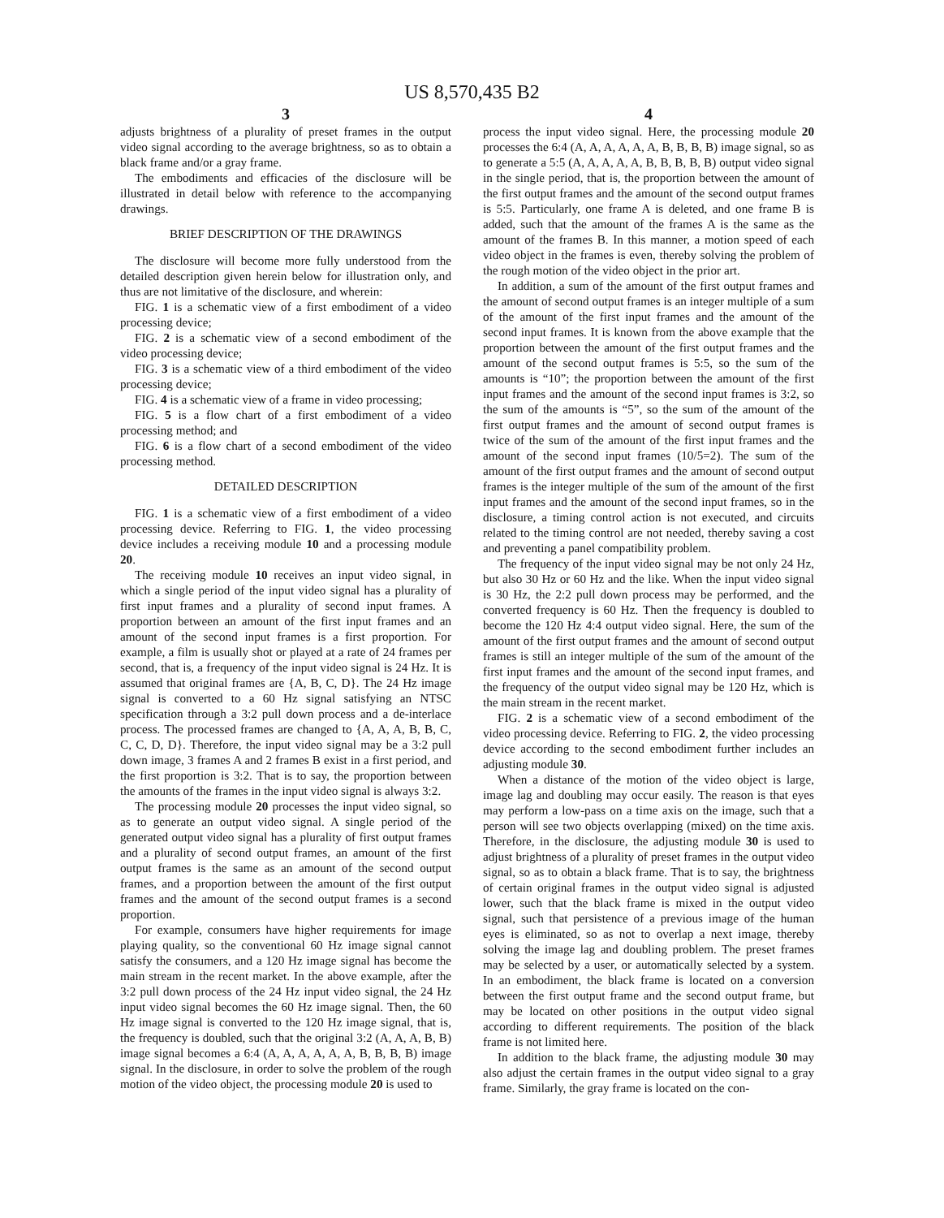US 8,570,435 B2
3
adjusts brightness of a plurality of preset frames in the output video signal according to the average brightness, so as to obtain a black frame and/or a gray frame.
The embodiments and efficacies of the disclosure will be illustrated in detail below with reference to the accompanying drawings.
BRIEF DESCRIPTION OF THE DRAWINGS
The disclosure will become more fully understood from the detailed description given herein below for illustration only, and thus are not limitative of the disclosure, and wherein:
FIG. 1 is a schematic view of a first embodiment of a video processing device;
FIG. 2 is a schematic view of a second embodiment of the video processing device;
FIG. 3 is a schematic view of a third embodiment of the video processing device;
FIG. 4 is a schematic view of a frame in video processing;
FIG. 5 is a flow chart of a first embodiment of a video processing method; and
FIG. 6 is a flow chart of a second embodiment of the video processing method.
DETAILED DESCRIPTION
FIG. 1 is a schematic view of a first embodiment of a video processing device. Referring to FIG. 1, the video processing device includes a receiving module 10 and a processing module 20.
The receiving module 10 receives an input video signal, in which a single period of the input video signal has a plurality of first input frames and a plurality of second input frames. A proportion between an amount of the first input frames and an amount of the second input frames is a first proportion. For example, a film is usually shot or played at a rate of 24 frames per second, that is, a frequency of the input video signal is 24 Hz. It is assumed that original frames are {A, B, C, D}. The 24 Hz image signal is converted to a 60 Hz signal satisfying an NTSC specification through a 3:2 pull down process and a de-interlace process. The processed frames are changed to {A, A, A, B, B, C, C, C, D, D}. Therefore, the input video signal may be a 3:2 pull down image, 3 frames A and 2 frames B exist in a first period, and the first proportion is 3:2. That is to say, the proportion between the amounts of the frames in the input video signal is always 3:2.
The processing module 20 processes the input video signal, so as to generate an output video signal. A single period of the generated output video signal has a plurality of first output frames and a plurality of second output frames, an amount of the first output frames is the same as an amount of the second output frames, and a proportion between the amount of the first output frames and the amount of the second output frames is a second proportion.
For example, consumers have higher requirements for image playing quality, so the conventional 60 Hz image signal cannot satisfy the consumers, and a 120 Hz image signal has become the main stream in the recent market. In the above example, after the 3:2 pull down process of the 24 Hz input video signal, the 24 Hz input video signal becomes the 60 Hz image signal. Then, the 60 Hz image signal is converted to the 120 Hz image signal, that is, the frequency is doubled, such that the original 3:2 (A, A, A, B, B) image signal becomes a 6:4 (A, A, A, A, A, A, B, B, B, B) image signal. In the disclosure, in order to solve the problem of the rough motion of the video object, the processing module 20 is used to
4
process the input video signal. Here, the processing module 20 processes the 6:4 (A, A, A, A, A, A, B, B, B, B) image signal, so as to generate a 5:5 (A, A, A, A, A, B, B, B, B, B) output video signal in the single period, that is, the proportion between the amount of the first output frames and the amount of the second output frames is 5:5. Particularly, one frame A is deleted, and one frame B is added, such that the amount of the frames A is the same as the amount of the frames B. In this manner, a motion speed of each video object in the frames is even, thereby solving the problem of the rough motion of the video object in the prior art.
In addition, a sum of the amount of the first output frames and the amount of second output frames is an integer multiple of a sum of the amount of the first input frames and the amount of the second input frames. It is known from the above example that the proportion between the amount of the first output frames and the amount of the second output frames is 5:5, so the sum of the amounts is “10”; the proportion between the amount of the first input frames and the amount of the second input frames is 3:2, so the sum of the amounts is “5”, so the sum of the amount of the first output frames and the amount of second output frames is twice of the sum of the amount of the first input frames and the amount of the second input frames (10/5=2). The sum of the amount of the first output frames and the amount of second output frames is the integer multiple of the sum of the amount of the first input frames and the amount of the second input frames, so in the disclosure, a timing control action is not executed, and circuits related to the timing control are not needed, thereby saving a cost and preventing a panel compatibility problem.
The frequency of the input video signal may be not only 24 Hz, but also 30 Hz or 60 Hz and the like. When the input video signal is 30 Hz, the 2:2 pull down process may be performed, and the converted frequency is 60 Hz. Then the frequency is doubled to become the 120 Hz 4:4 output video signal. Here, the sum of the amount of the first output frames and the amount of second output frames is still an integer multiple of the sum of the amount of the first input frames and the amount of the second input frames, and the frequency of the output video signal may be 120 Hz, which is the main stream in the recent market.
FIG. 2 is a schematic view of a second embodiment of the video processing device. Referring to FIG. 2, the video processing device according to the second embodiment further includes an adjusting module 30.
When a distance of the motion of the video object is large, image lag and doubling may occur easily. The reason is that eyes may perform a low-pass on a time axis on the image, such that a person will see two objects overlapping (mixed) on the time axis. Therefore, in the disclosure, the adjusting module 30 is used to adjust brightness of a plurality of preset frames in the output video signal, so as to obtain a black frame. That is to say, the brightness of certain original frames in the output video signal is adjusted lower, such that the black frame is mixed in the output video signal, such that persistence of a previous image of the human eyes is eliminated, so as not to overlap a next image, thereby solving the image lag and doubling problem. The preset frames may be selected by a user, or automatically selected by a system. In an embodiment, the black frame is located on a conversion between the first output frame and the second output frame, but may be located on other positions in the output video signal according to different requirements. The position of the black frame is not limited here.
In addition to the black frame, the adjusting module 30 may also adjust the certain frames in the output video signal to a gray frame. Similarly, the gray frame is located on the con-